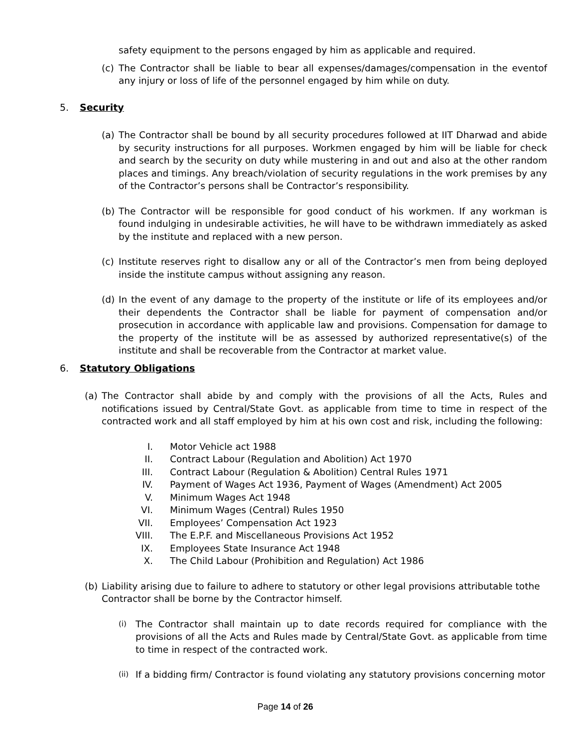safety equipment to the persons engaged by him as applicable and required.
(c) The Contractor shall be liable to bear all expenses/damages/compensation in the eventof any injury or loss of life of the personnel engaged by him while on duty.
5. Security
(a) The Contractor shall be bound by all security procedures followed at IIT Dharwad and abide by security instructions for all purposes. Workmen engaged by him will be liable for check and search by the security on duty while mustering in and out and also at the other random places and timings. Any breach/violation of security regulations in the work premises by any of the Contractor’s persons shall be Contractor’s responsibility.
(b) The Contractor will be responsible for good conduct of his workmen. If any workman is found indulging in undesirable activities, he will have to be withdrawn immediately as asked by the institute and replaced with a new person.
(c) Institute reserves right to disallow any or all of the Contractor’s men from being deployed inside the institute campus without assigning any reason.
(d) In the event of any damage to the property of the institute or life of its employees and/or their dependents the Contractor shall be liable for payment of compensation and/or prosecution in accordance with applicable law and provisions. Compensation for damage to the property of the institute will be as assessed by authorized representative(s) of the institute and shall be recoverable from the Contractor at market value.
6. Statutory Obligations
(a) The Contractor shall abide by and comply with the provisions of all the Acts, Rules and notifications issued by Central/State Govt. as applicable from time to time in respect of the contracted work and all staff employed by him at his own cost and risk, including the following:
I. Motor Vehicle act 1988
II. Contract Labour (Regulation and Abolition) Act 1970
III. Contract Labour (Regulation & Abolition) Central Rules 1971
IV. Payment of Wages Act 1936, Payment of Wages (Amendment) Act 2005
V. Minimum Wages Act 1948
VI. Minimum Wages (Central) Rules 1950
VII. Employees’ Compensation Act 1923
VIII. The E.P.F. and Miscellaneous Provisions Act 1952
IX. Employees State Insurance Act 1948
X. The Child Labour (Prohibition and Regulation) Act 1986
(b) Liability arising due to failure to adhere to statutory or other legal provisions attributable tothe Contractor shall be borne by the Contractor himself.
(i) The Contractor shall maintain up to date records required for compliance with the provisions of all the Acts and Rules made by Central/State Govt. as applicable from time to time in respect of the contracted work.
(ii) If a bidding firm/ Contractor is found violating any statutory provisions concerning motor
Page 14 of 26